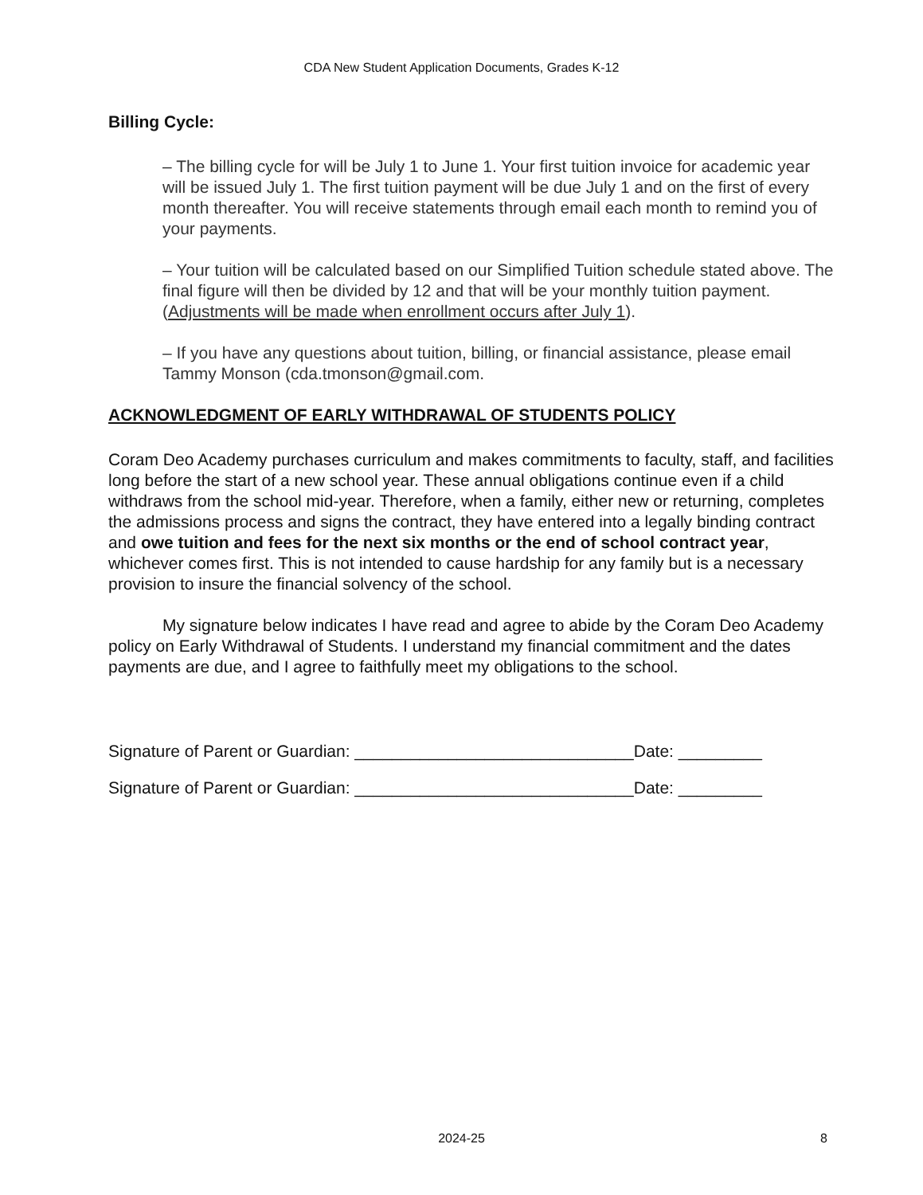CDA New Student Application Documents, Grades K-12
Billing Cycle:
– The billing cycle for will be July 1 to June 1. Your first tuition invoice for academic year will be issued July 1. The first tuition payment will be due July 1 and on the first of every month thereafter. You will receive statements through email each month to remind you of your payments.
– Your tuition will be calculated based on our Simplified Tuition schedule stated above. The final figure will then be divided by 12 and that will be your monthly tuition payment. (Adjustments will be made when enrollment occurs after July 1).
– If you have any questions about tuition, billing, or financial assistance, please email Tammy Monson (cda.tmonson@gmail.com.
ACKNOWLEDGMENT OF EARLY WITHDRAWAL OF STUDENTS POLICY
Coram Deo Academy purchases curriculum and makes commitments to faculty, staff, and facilities long before the start of a new school year. These annual obligations continue even if a child withdraws from the school mid-year. Therefore, when a family, either new or returning, completes the admissions process and signs the contract, they have entered into a legally binding contract and owe tuition and fees for the next six months or the end of school contract year, whichever comes first. This is not intended to cause hardship for any family but is a necessary provision to insure the financial solvency of the school.
My signature below indicates I have read and agree to abide by the Coram Deo Academy policy on Early Withdrawal of Students. I understand my financial commitment and the dates payments are due, and I agree to faithfully meet my obligations to the school.
Signature of Parent or Guardian: ______________________________Date: _________
Signature of Parent or Guardian: ______________________________Date: _________
2024-25 8